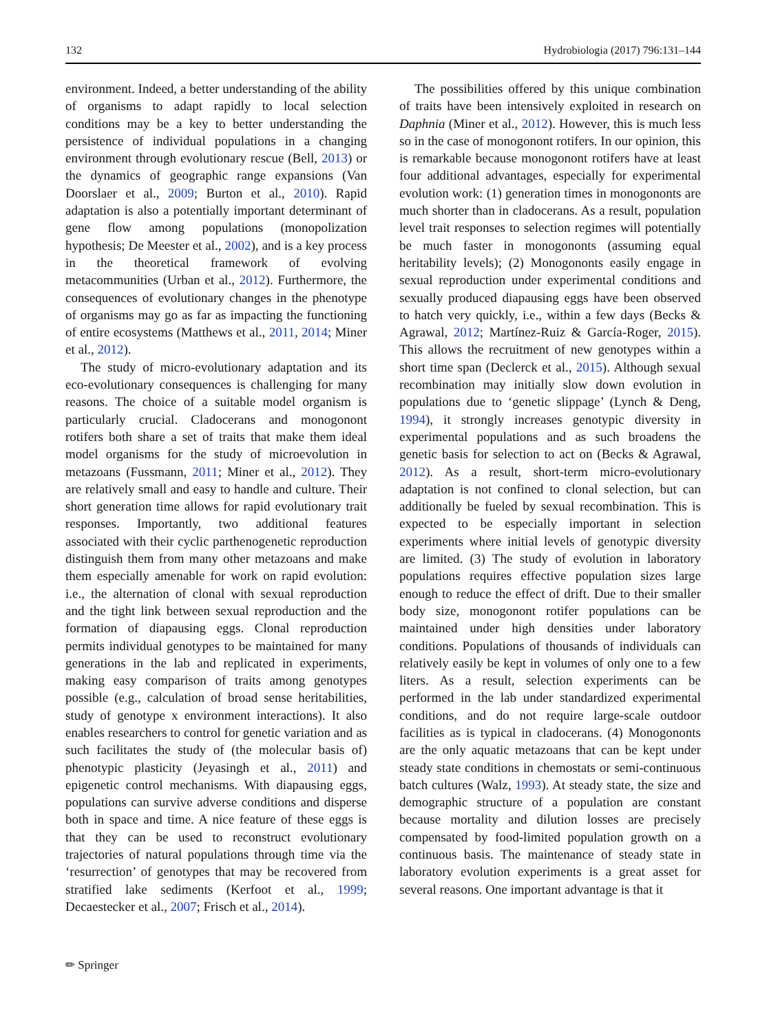132 Hydrobiologia (2017) 796:131–144
environment. Indeed, a better understanding of the ability of organisms to adapt rapidly to local selection conditions may be a key to better understanding the persistence of individual populations in a changing environment through evolutionary rescue (Bell, 2013) or the dynamics of geographic range expansions (Van Doorslaer et al., 2009; Burton et al., 2010). Rapid adaptation is also a potentially important determinant of gene flow among populations (monopolization hypothesis; De Meester et al., 2002), and is a key process in the theoretical framework of evolving metacommunities (Urban et al., 2012). Furthermore, the consequences of evolutionary changes in the phenotype of organisms may go as far as impacting the functioning of entire ecosystems (Matthews et al., 2011, 2014; Miner et al., 2012).
The study of micro-evolutionary adaptation and its eco-evolutionary consequences is challenging for many reasons. The choice of a suitable model organism is particularly crucial. Cladocerans and monogonont rotifers both share a set of traits that make them ideal model organisms for the study of microevolution in metazoans (Fussmann, 2011; Miner et al., 2012). They are relatively small and easy to handle and culture. Their short generation time allows for rapid evolutionary trait responses. Importantly, two additional features associated with their cyclic parthenogenetic reproduction distinguish them from many other metazoans and make them especially amenable for work on rapid evolution: i.e., the alternation of clonal with sexual reproduction and the tight link between sexual reproduction and the formation of diapausing eggs. Clonal reproduction permits individual genotypes to be maintained for many generations in the lab and replicated in experiments, making easy comparison of traits among genotypes possible (e.g., calculation of broad sense heritabilities, study of genotype x environment interactions). It also enables researchers to control for genetic variation and as such facilitates the study of (the molecular basis of) phenotypic plasticity (Jeyasingh et al., 2011) and epigenetic control mechanisms. With diapausing eggs, populations can survive adverse conditions and disperse both in space and time. A nice feature of these eggs is that they can be used to reconstruct evolutionary trajectories of natural populations through time via the ‘resurrection’ of genotypes that may be recovered from stratified lake sediments (Kerfoot et al., 1999; Decaestecker et al., 2007; Frisch et al., 2014).
The possibilities offered by this unique combination of traits have been intensively exploited in research on Daphnia (Miner et al., 2012). However, this is much less so in the case of monogonont rotifers. In our opinion, this is remarkable because monogonont rotifers have at least four additional advantages, especially for experimental evolution work: (1) generation times in monogononts are much shorter than in cladocerans. As a result, population level trait responses to selection regimes will potentially be much faster in monogononts (assuming equal heritability levels); (2) Monogononts easily engage in sexual reproduction under experimental conditions and sexually produced diapausing eggs have been observed to hatch very quickly, i.e., within a few days (Becks & Agrawal, 2012; Martínez-Ruiz & García-Roger, 2015). This allows the recruitment of new genotypes within a short time span (Declerck et al., 2015). Although sexual recombination may initially slow down evolution in populations due to ‘genetic slippage’ (Lynch & Deng, 1994), it strongly increases genotypic diversity in experimental populations and as such broadens the genetic basis for selection to act on (Becks & Agrawal, 2012). As a result, short-term micro-evolutionary adaptation is not confined to clonal selection, but can additionally be fueled by sexual recombination. This is expected to be especially important in selection experiments where initial levels of genotypic diversity are limited. (3) The study of evolution in laboratory populations requires effective population sizes large enough to reduce the effect of drift. Due to their smaller body size, monogonont rotifer populations can be maintained under high densities under laboratory conditions. Populations of thousands of individuals can relatively easily be kept in volumes of only one to a few liters. As a result, selection experiments can be performed in the lab under standardized experimental conditions, and do not require large-scale outdoor facilities as is typical in cladocerans. (4) Monogononts are the only aquatic metazoans that can be kept under steady state conditions in chemostats or semi-continuous batch cultures (Walz, 1993). At steady state, the size and demographic structure of a population are constant because mortality and dilution losses are precisely compensated by food-limited population growth on a continuous basis. The maintenance of steady state in laboratory evolution experiments is a great asset for several reasons. One important advantage is that it
✏ Springer